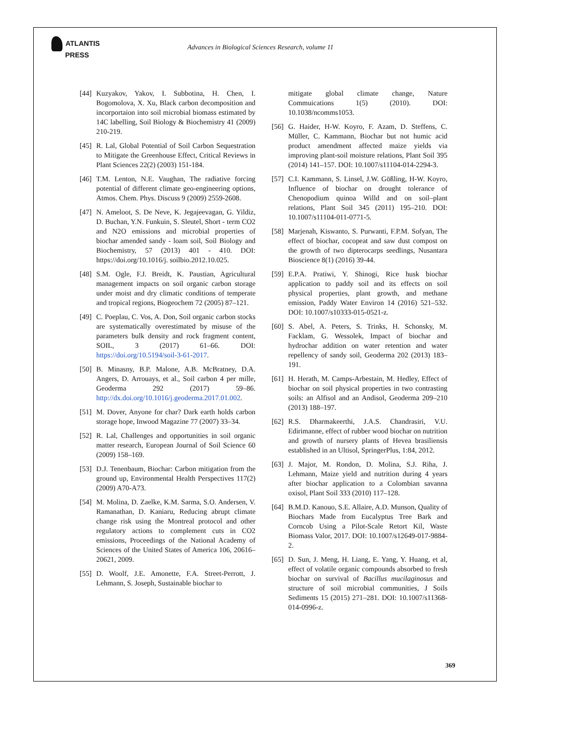ATLANTIS
PRESS
Advances in Biological Sciences Research, volume 11
[44]
Kuzyakov, Yakov, I. Subbotina, H. Chen, I. Bogomolova, X. Xu, Black carbon decomposition and incorportaion into soil microbial biomass estimated by 14C labelling, Soil Biology & Biochemistry 41 (2009) 210-219.
[45]
R. Lal, Global Potential of Soil Carbon Sequestration to Mitigate the Greenhouse Effect, Critical Reviews in Plant Sciences 22(2) (2003) 151-184.
[46]
T.M. Lenton, N.E. Vaughan, The radiative forcing potential of different climate geo-engineering options, Atmos. Chem. Phys. Discuss 9 (2009) 2559-2608.
[47]
N. Ameloot, S. De Neve, K. Jegajeevagan, G. Yildiz, D. Buchan, Y.N. Funkuin, S. Sleutel, Short - term CO2 and N2O emissions and microbial properties of biochar amended sandy - loam soil, Soil Biology and Biochemistry, 57 (2013) 401 - 410. DOI: https://doi.org/10.1016/j. soilbio.2012.10.025.
[48]
S.M. Ogle, F.J. Breidt, K. Paustian, Agricultural management impacts on soil organic carbon storage under moist and dry climatic conditions of temperate and tropical regions, Biogeochem 72 (2005) 87–121.
[49]
C. Poeplau, C. Vos, A. Don, Soil organic carbon stocks are systematically overestimated by misuse of the parameters bulk density and rock fragment content, SOIL, 3 (2017) 61–66. DOI: https://doi.org/10.5194/soil-3-61-2017.
[50]
B. Minasny, B.P. Malone, A.B. McBratney, D.A. Angers, D. Arrouays, et al., Soil carbon 4 per mille, Geoderma 292 (2017) 59–86. http://dx.doi.org/10.1016/j.geoderma.2017.01.002.
[51]
M. Dover, Anyone for char? Dark earth holds carbon storage hope, Inwood Magazine 77 (2007) 33–34.
[52]
R. Lal, Challenges and opportunities in soil organic matter research, European Journal of Soil Science 60 (2009) 158–169.
[53]
D.J. Tenenbaum, Biochar: Carbon mitigation from the ground up, Environmental Health Perspectives 117(2) (2009) A70-A73.
[54]
M. Molina, D. Zaelke, K.M. Sarma, S.O. Andersen, V. Ramanathan, D. Kaniaru, Reducing abrupt climate change risk using the Montreal protocol and other regulatory actions to complement cuts in CO2 emissions, Proceedings of the National Academy of Sciences of the United States of America 106, 20616–20621, 2009.
[55]
D. Woolf, J.E. Amonette, F.A. Street-Perrott, J. Lehmann, S. Joseph, Sustainable biochar to
mitigate global climate change, Nature Commuications 1(5) (2010). DOI: 10.1038/ncomms1053.
[56]
G. Haider, H-W. Koyro, F. Azam, D. Steffens, C. Müller, C. Kammann, Biochar but not humic acid product amendment affected maize yields via improving plant-soil moisture relations, Plant Soil 395 (2014) 141–157. DOI: 10.1007/s11104-014-2294-3.
[57]
C.I. Kammann, S. Linsel, J.W. Gößling, H-W. Koyro, Influence of biochar on drought tolerance of Chenopodium quinoa Willd and on soil–plant relations, Plant Soil 345 (2011) 195–210. DOI: 10.1007/s11104-011-0771-5.
[58]
Marjenah, Kiswanto, S. Purwanti, F.P.M. Sofyan, The effect of biochar, cocopeat and saw dust compost on the growth of two dipterocarps seedlings, Nusantara Bioscience 8(1) (2016) 39-44.
[59]
E.P.A. Pratiwi, Y. Shinogi, Rice husk biochar application to paddy soil and its effects on soil physical properties, plant growth, and methane emission, Paddy Water Environ 14 (2016) 521–532. DOI: 10.1007/s10333-015-0521-z.
[60]
S. Abel, A. Peters, S. Trinks, H. Schonsky, M. Facklam, G. Wessolek, Impact of biochar and hydrochar addition on water retention and water repellency of sandy soil, Geoderma 202 (2013) 183–191.
[61]
H. Herath, M. Camps-Arbestain, M. Hedley, Effect of biochar on soil physical properties in two contrasting soils: an Alfisol and an Andisol, Geoderma 209–210 (2013) 188–197.
[62]
R.S. Dharmakeerthi, J.A.S. Chandrasiri, V.U. Edirimanne, effect of rubber wood biochar on nutrition and growth of nursery plants of Hevea brasiliensis established in an Ultisol, SpringerPlus, 1:84, 2012.
[63]
J. Major, M. Rondon, D. Molina, S.J. Riha, J. Lehmann, Maize yield and nutrition during 4 years after biochar application to a Colombian savanna oxisol, Plant Soil 333 (2010) 117–128.
[64]
B.M.D. Kanouo, S.E. Allaire, A.D. Munson, Quality of Biochars Made from Eucalyptus Tree Bark and Corncob Using a Pilot-Scale Retort Kil, Waste Biomass Valor, 2017. DOI: 10.1007/s12649-017-9884-2.
[65]
D. Sun, J. Meng, H. Liang, E. Yang, Y. Huang, et al, effect of volatile organic compounds absorbed to fresh biochar on survival of Bacillus mucilaginosus and structure of soil microbial communities, J Soils Sediments 15 (2015) 271–281. DOI: 10.1007/s11368-014-0996-z.
369